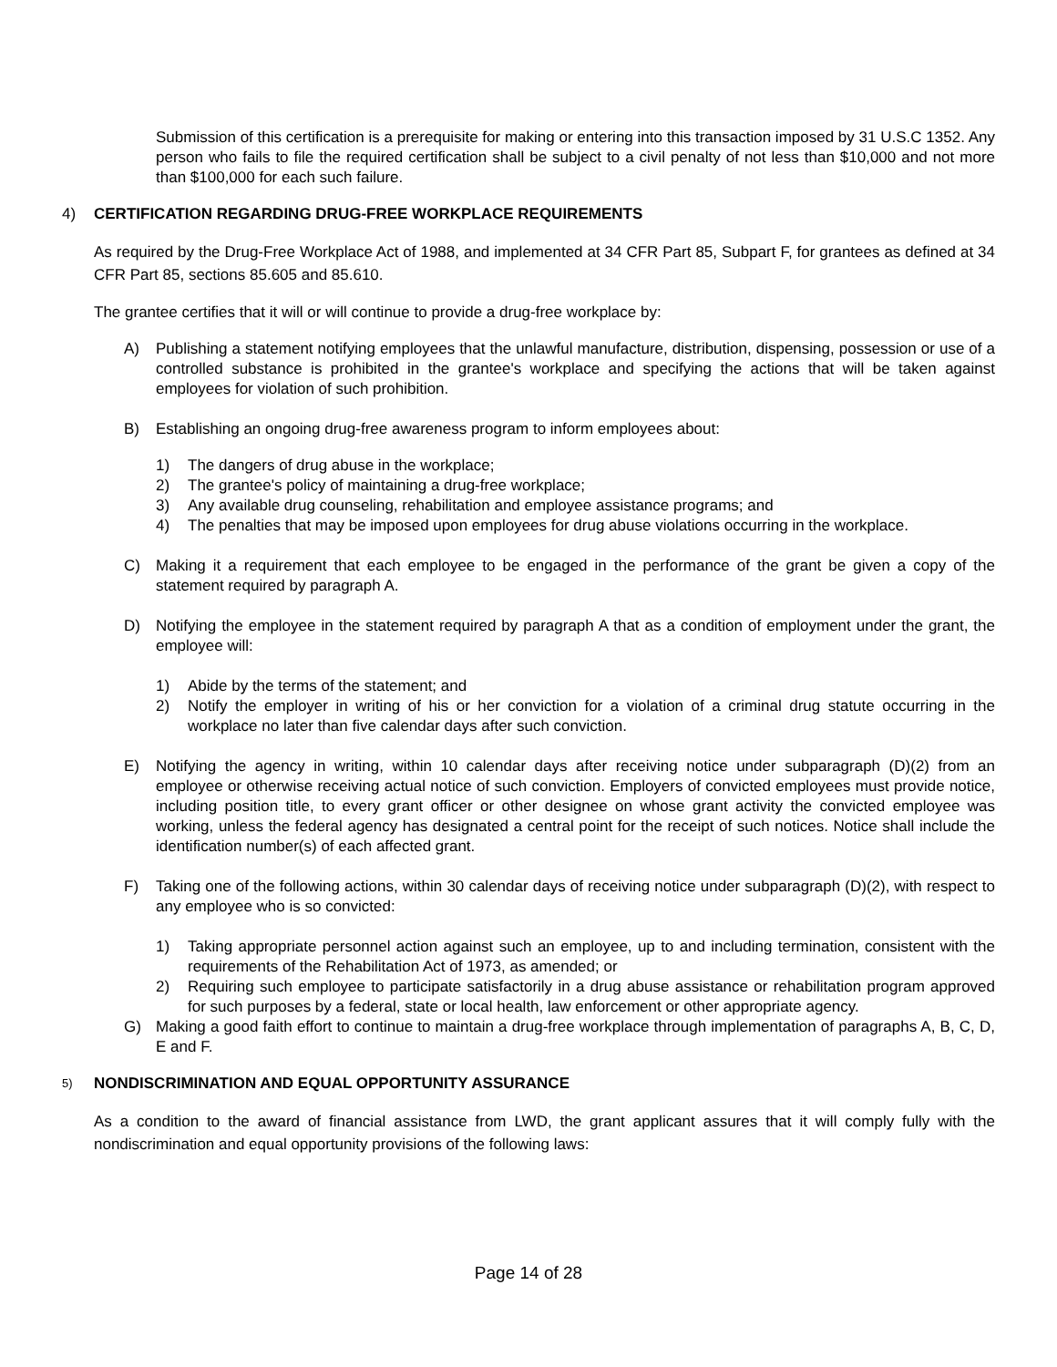Submission of this certification is a prerequisite for making or entering into this transaction imposed by 31 U.S.C 1352. Any person who fails to file the required certification shall be subject to a civil penalty of not less than $10,000 and not more than $100,000 for each such failure.
4) CERTIFICATION REGARDING DRUG-FREE WORKPLACE REQUIREMENTS
As required by the Drug-Free Workplace Act of 1988, and implemented at 34 CFR Part 85, Subpart F, for grantees as defined at 34 CFR Part 85, sections 85.605 and 85.610.
The grantee certifies that it will or will continue to provide a drug-free workplace by:
A) Publishing a statement notifying employees that the unlawful manufacture, distribution, dispensing, possession or use of a controlled substance is prohibited in the grantee's workplace and specifying the actions that will be taken against employees for violation of such prohibition.
B) Establishing an ongoing drug-free awareness program to inform employees about:
1) The dangers of drug abuse in the workplace;
2) The grantee's policy of maintaining a drug-free workplace;
3) Any available drug counseling, rehabilitation and employee assistance programs; and
4) The penalties that may be imposed upon employees for drug abuse violations occurring in the workplace.
C) Making it a requirement that each employee to be engaged in the performance of the grant be given a copy of the statement required by paragraph A.
D) Notifying the employee in the statement required by paragraph A that as a condition of employment under the grant, the employee will:
1) Abide by the terms of the statement; and
2) Notify the employer in writing of his or her conviction for a violation of a criminal drug statute occurring in the workplace no later than five calendar days after such conviction.
E) Notifying the agency in writing, within 10 calendar days after receiving notice under subparagraph (D)(2) from an employee or otherwise receiving actual notice of such conviction. Employers of convicted employees must provide notice, including position title, to every grant officer or other designee on whose grant activity the convicted employee was working, unless the federal agency has designated a central point for the receipt of such notices. Notice shall include the identification number(s) of each affected grant.
F) Taking one of the following actions, within 30 calendar days of receiving notice under subparagraph (D)(2), with respect to any employee who is so convicted:
1) Taking appropriate personnel action against such an employee, up to and including termination, consistent with the requirements of the Rehabilitation Act of 1973, as amended; or
2) Requiring such employee to participate satisfactorily in a drug abuse assistance or rehabilitation program approved for such purposes by a federal, state or local health, law enforcement or other appropriate agency.
G) Making a good faith effort to continue to maintain a drug-free workplace through implementation of paragraphs A, B, C, D, E and F.
5)
NONDISCRIMINATION AND EQUAL OPPORTUNITY ASSURANCE
As a condition to the award of financial assistance from LWD, the grant applicant assures that it will comply fully with the nondiscrimination and equal opportunity provisions of the following laws:
Page 14 of 28